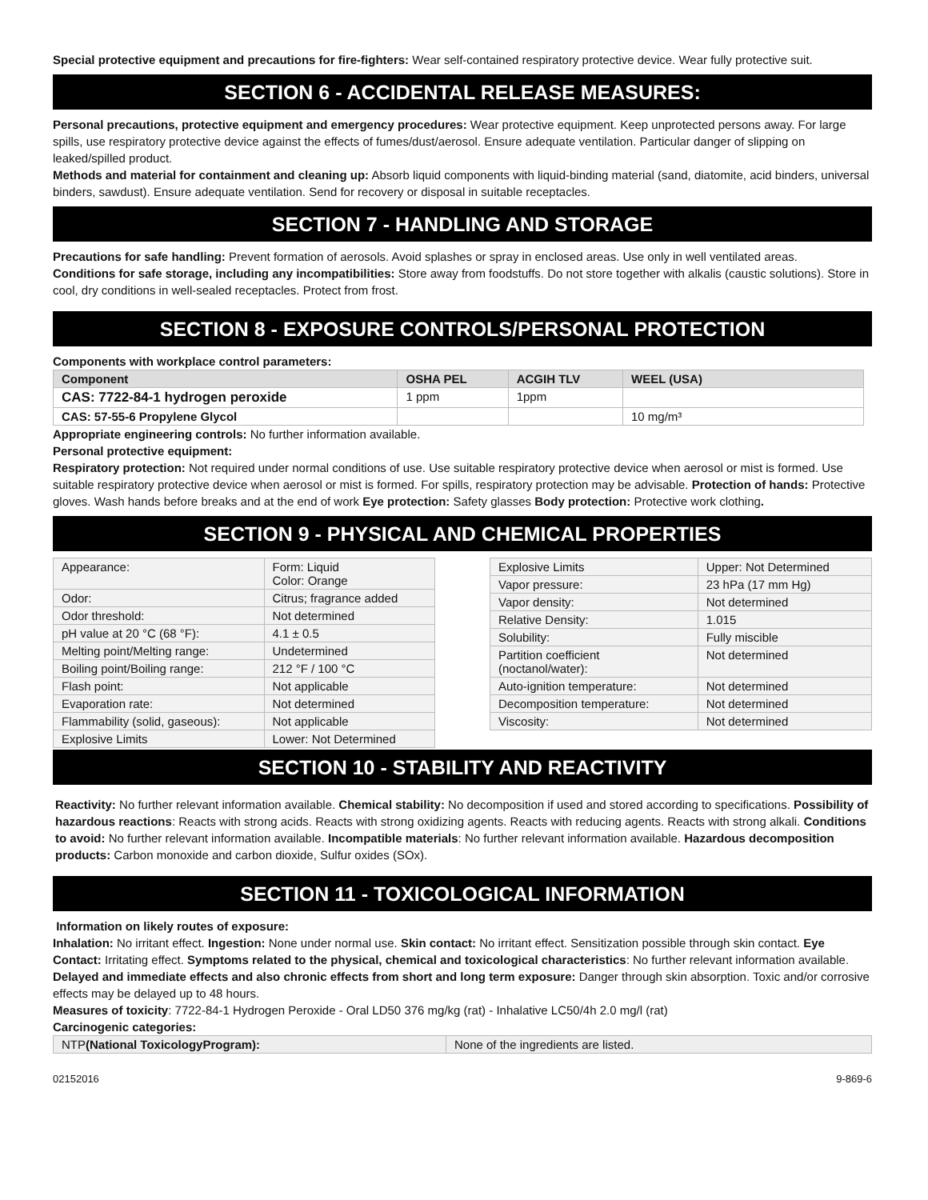Special protective equipment and precautions for fire-fighters: Wear self-contained respiratory protective device. Wear fully protective suit.
SECTION 6 - ACCIDENTAL RELEASE MEASURES:
Personal precautions, protective equipment and emergency procedures: Wear protective equipment. Keep unprotected persons away. For large spills, use respiratory protective device against the effects of fumes/dust/aerosol. Ensure adequate ventilation. Particular danger of slipping on leaked/spilled product.
Methods and material for containment and cleaning up: Absorb liquid components with liquid-binding material (sand, diatomite, acid binders, universal binders, sawdust). Ensure adequate ventilation. Send for recovery or disposal in suitable receptacles.
SECTION 7 - HANDLING AND STORAGE
Precautions for safe handling: Prevent formation of aerosols. Avoid splashes or spray in enclosed areas. Use only in well ventilated areas.
Conditions for safe storage, including any incompatibilities: Store away from foodstuffs. Do not store together with alkalis (caustic solutions). Store in cool, dry conditions in well-sealed receptacles. Protect from frost.
SECTION 8 - EXPOSURE CONTROLS/PERSONAL PROTECTION
Components with workplace control parameters:
| Component | OSHA PEL | ACGIH TLV | WEEL (USA) |
| --- | --- | --- | --- |
| CAS: 7722-84-1 hydrogen peroxide | 1 ppm | 1ppm | |
| CAS: 57-55-6 Propylene Glycol | | | 10 mg/m³ |
Appropriate engineering controls: No further information available.
Personal protective equipment:
Respiratory protection: Not required under normal conditions of use. Use suitable respiratory protective device when aerosol or mist is formed. Use suitable respiratory protective device when aerosol or mist is formed. For spills, respiratory protection may be advisable. Protection of hands: Protective gloves. Wash hands before breaks and at the end of work Eye protection: Safety glasses Body protection: Protective work clothing.
SECTION 9 - PHYSICAL AND CHEMICAL PROPERTIES
| Appearance: | Form: Liquid Color: Orange |
| Odor: | Citrus; fragrance added |
| Odor threshold: | Not determined |
| pH value at 20 °C (68 °F): | 4.1 ± 0.5 |
| Melting point/Melting range: | Undetermined |
| Boiling point/Boiling range: | 212 °F / 100 °C |
| Flash point: | Not applicable |
| Evaporation rate: | Not determined |
| Flammability (solid, gaseous): | Not applicable |
| Explosive Limits | Lower: Not Determined |
| Explosive Limits | Upper: Not Determined |
| Vapor pressure: | 23 hPa (17 mm Hg) |
| Vapor density: | Not determined |
| Relative Density: | 1.015 |
| Solubility: | Fully miscible |
| Partition coefficient (noctanol/water): | Not determined |
| Auto-ignition temperature: | Not determined |
| Decomposition temperature: | Not determined |
| Viscosity: | Not determined |
SECTION 10 - STABILITY AND REACTIVITY
Reactivity: No further relevant information available. Chemical stability: No decomposition if used and stored according to specifications. Possibility of hazardous reactions: Reacts with strong acids. Reacts with strong oxidizing agents. Reacts with reducing agents. Reacts with strong alkali. Conditions to avoid: No further relevant information available. Incompatible materials: No further relevant information available. Hazardous decomposition products: Carbon monoxide and carbon dioxide, Sulfur oxides (SOx).
SECTION 11 - TOXICOLOGICAL INFORMATION
Information on likely routes of exposure:
Inhalation: No irritant effect. Ingestion: None under normal use. Skin contact: No irritant effect. Sensitization possible through skin contact. Eye Contact: Irritating effect. Symptoms related to the physical, chemical and toxicological characteristics: No further relevant information available. Delayed and immediate effects and also chronic effects from short and long term exposure: Danger through skin absorption. Toxic and/or corrosive effects may be delayed up to 48 hours.
Measures of toxicity: 7722-84-1 Hydrogen Peroxide - Oral LD50 376 mg/kg (rat) - Inhalative LC50/4h 2.0 mg/l (rat)
Carcinogenic categories:
| NTP (National ToxicologyProgram): | None of the ingredients are listed. |
02152016 9-869-6